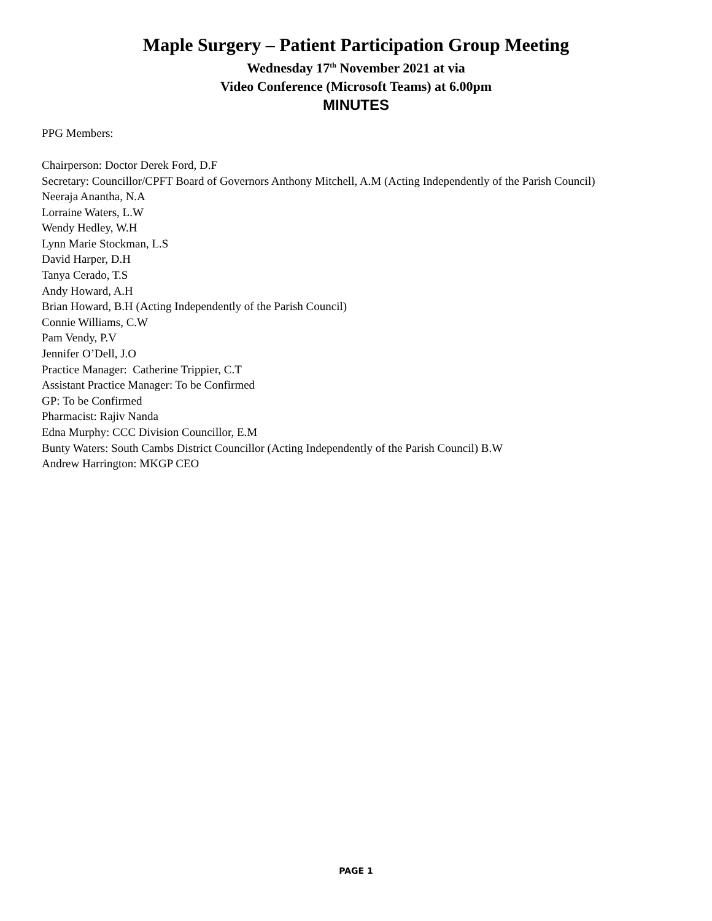Maple Surgery – Patient Participation Group Meeting
Wednesday 17<sup>th</sup> November 2021 at via
Video Conference (Microsoft Teams) at 6.00pm
MINUTES
PPG Members:
Chairperson: Doctor Derek Ford, D.F
Secretary: Councillor/CPFT Board of Governors Anthony Mitchell, A.M (Acting Independently of the Parish Council)
Neeraja Anantha, N.A
Lorraine Waters, L.W
Wendy Hedley, W.H
Lynn Marie Stockman, L.S
David Harper, D.H
Tanya Cerado, T.S
Andy Howard, A.H
Brian Howard, B.H (Acting Independently of the Parish Council)
Connie Williams, C.W
Pam Vendy, P.V
Jennifer O’Dell, J.O
Practice Manager: Catherine Trippier, C.T
Assistant Practice Manager: To be Confirmed
GP: To be Confirmed
Pharmacist: Rajiv Nanda
Edna Murphy: CCC Division Councillor, E.M
Bunty Waters: South Cambs District Councillor (Acting Independently of the Parish Council) B.W
Andrew Harrington: MKGP CEO
PAGE 1